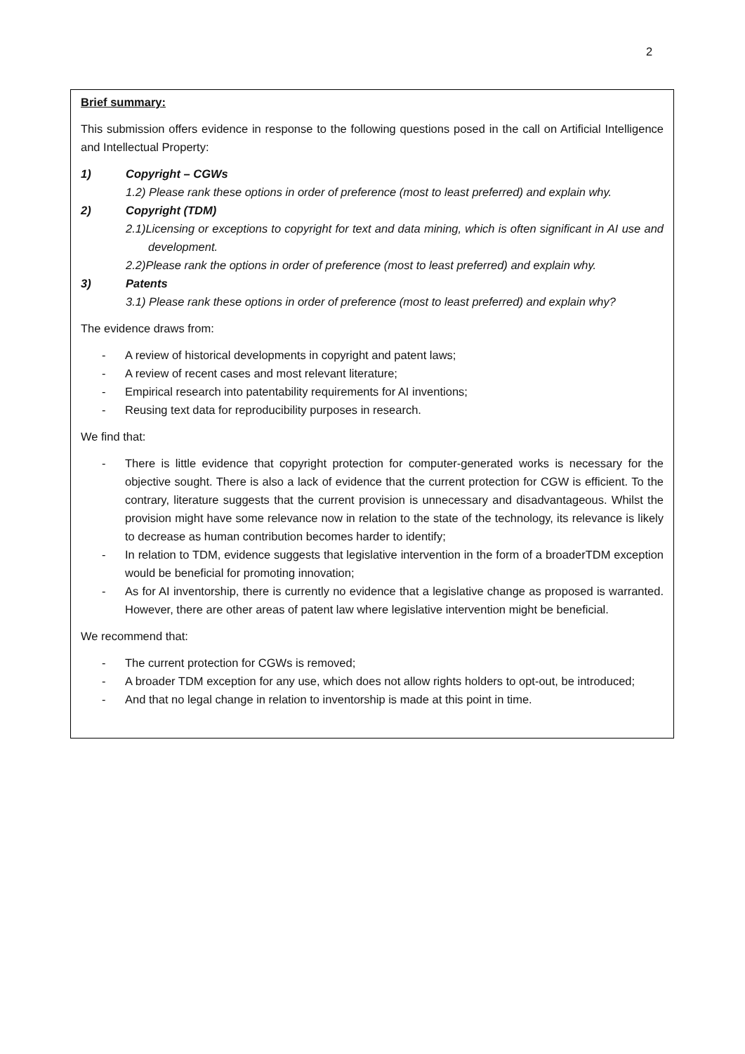2
Brief summary:
This submission offers evidence in response to the following questions posed in the call on Artificial Intelligence and Intellectual Property:
1) Copyright – CGWs
1.2) Please rank these options in order of preference (most to least preferred) and explain why.
2) Copyright (TDM)
2.1)Licensing or exceptions to copyright for text and data mining, which is often significant in AI use and development.
2.2)Please rank the options in order of preference (most to least preferred) and explain why.
3) Patents
3.1) Please rank these options in order of preference (most to least preferred) and explain why?
The evidence draws from:
- A review of historical developments in copyright and patent laws;
- A review of recent cases and most relevant literature;
- Empirical research into patentability requirements for AI inventions;
- Reusing text data for reproducibility purposes in research.
We find that:
- There is little evidence that copyright protection for computer-generated works is necessary for the objective sought. There is also a lack of evidence that the current protection for CGW is efficient. To the contrary, literature suggests that the current provision is unnecessary and disadvantageous. Whilst the provision might have some relevance now in relation to the state of the technology, its relevance is likely to decrease as human contribution becomes harder to identify;
- In relation to TDM, evidence suggests that legislative intervention in the form of a broaderTDM exception would be beneficial for promoting innovation;
- As for AI inventorship, there is currently no evidence that a legislative change as proposed is warranted. However, there are other areas of patent law where legislative intervention might be beneficial.
We recommend that:
- The current protection for CGWs is removed;
- A broader TDM exception for any use, which does not allow rights holders to opt-out, be introduced;
- And that no legal change in relation to inventorship is made at this point in time.